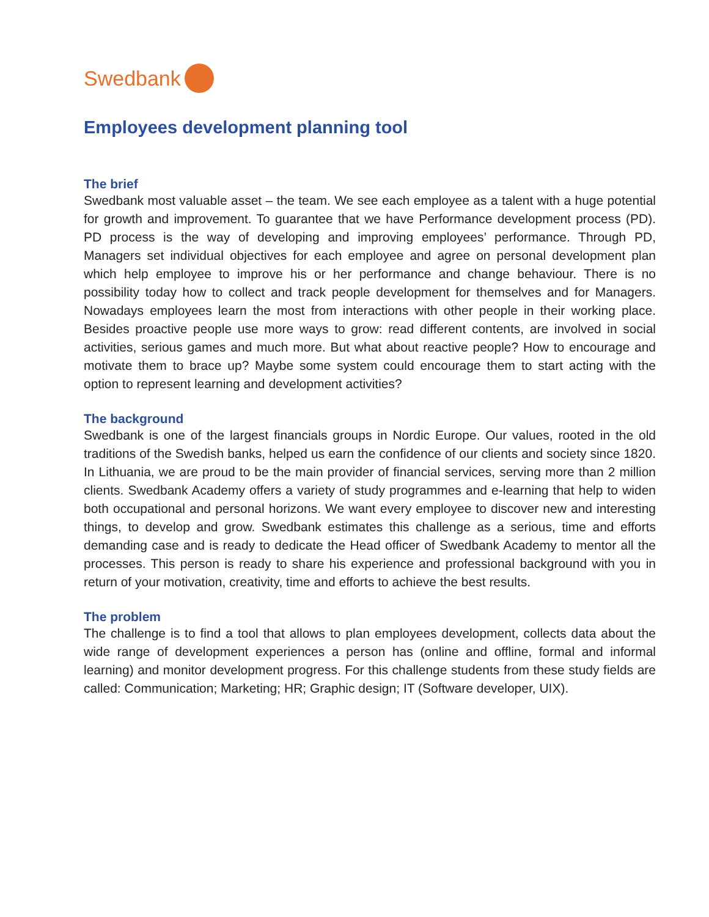Swedbank
Employees development planning tool
The brief
Swedbank most valuable asset – the team. We see each employee as a talent with a huge potential for growth and improvement. To guarantee that we have Performance development process (PD). PD process is the way of developing and improving employees’ performance. Through PD, Managers set individual objectives for each employee and agree on personal development plan which help employee to improve his or her performance and change behaviour. There is no possibility today how to collect and track people development for themselves and for Managers. Nowadays employees learn the most from interactions with other people in their working place. Besides proactive people use more ways to grow: read different contents, are involved in social activities, serious games and much more. But what about reactive people? How to encourage and motivate them to brace up? Maybe some system could encourage them to start acting with the option to represent learning and development activities?
The background
Swedbank is one of the largest financials groups in Nordic Europe. Our values, rooted in the old traditions of the Swedish banks, helped us earn the confidence of our clients and society since 1820. In Lithuania, we are proud to be the main provider of financial services, serving more than 2 million clients. Swedbank Academy offers a variety of study programmes and e-learning that help to widen both occupational and personal horizons. We want every employee to discover new and interesting things, to develop and grow. Swedbank estimates this challenge as a serious, time and efforts demanding case and is ready to dedicate the Head officer of Swedbank Academy to mentor all the processes. This person is ready to share his experience and professional background with you in return of your motivation, creativity, time and efforts to achieve the best results.
The problem
The challenge is to find a tool that allows to plan employees development, collects data about the wide range of development experiences a person has (online and offline, formal and informal learning) and monitor development progress. For this challenge students from these study fields are called: Communication; Marketing; HR; Graphic design; IT (Software developer, UIX).